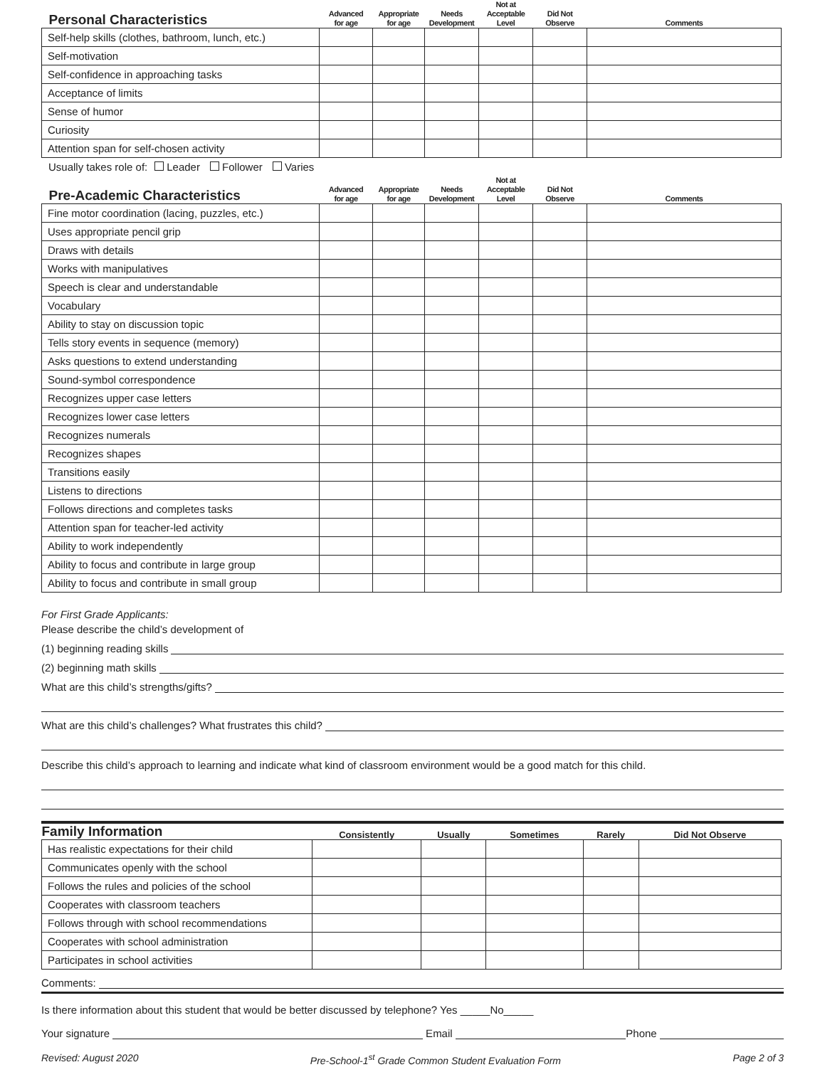| Personal Characteristics | Advanced for age | Appropriate for age | Needs Development | Not at Acceptable Level | Did Not Observe | Comments |
| --- | --- | --- | --- | --- | --- | --- |
| Self-help skills (clothes, bathroom, lunch, etc.) | | | | | | |
| Self-motivation | | | | | | |
| Self-confidence in approaching tasks | | | | | | |
| Acceptance of limits | | | | | | |
| Sense of humor | | | | | | |
| Curiosity | | | | | | |
| Attention span for self-chosen activity | | | | | | |
Usually takes role of: Leader Follower Varies
| Pre-Academic Characteristics | Advanced for age | Appropriate for age | Needs Development | Not at Acceptable Level | Did Not Observe | Comments |
| --- | --- | --- | --- | --- | --- | --- |
| Fine motor coordination (lacing, puzzles, etc.) | | | | | | |
| Uses appropriate pencil grip | | | | | | |
| Draws with details | | | | | | |
| Works with manipulatives | | | | | | |
| Speech is clear and understandable | | | | | | |
| Vocabulary | | | | | | |
| Ability to stay on discussion topic | | | | | | |
| Tells story events in sequence (memory) | | | | | | |
| Asks questions to extend understanding | | | | | | |
| Sound-symbol correspondence | | | | | | |
| Recognizes upper case letters | | | | | | |
| Recognizes lower case letters | | | | | | |
| Recognizes numerals | | | | | | |
| Recognizes shapes | | | | | | |
| Transitions easily | | | | | | |
| Listens to directions | | | | | | |
| Follows directions and completes tasks | | | | | | |
| Attention span for teacher-led activity | | | | | | |
| Ability to work independently | | | | | | |
| Ability to focus and contribute in large group | | | | | | |
| Ability to focus and contribute in small group | | | | | | |
For First Grade Applicants:
Please describe the child’s development of
(1) beginning reading skills
(2) beginning math skills
What are this child’s strengths/gifts?
What are this child’s challenges? What frustrates this child?
Describe this child’s approach to learning and indicate what kind of classroom environment would be a good match for this child.
| Family Information | Consistently | Usually | Sometimes | Rarely | Did Not Observe |
| --- | --- | --- | --- | --- | --- |
| Has realistic expectations for their child | | | | | |
| Communicates openly with the school | | | | | |
| Follows the rules and policies of the school | | | | | |
| Cooperates with classroom teachers | | | | | |
| Follows through with school recommendations | | | | | |
| Cooperates with school administration | | | | | |
| Participates in school activities | | | | | |
Comments:
Is there information about this student that would be better discussed by telephone? Yes _____No_____
Your signature Email Phone
Revised: August 2020 Pre-School-1<sup>st</sup> Grade Common Student Evaluation Form Page 2 of 3